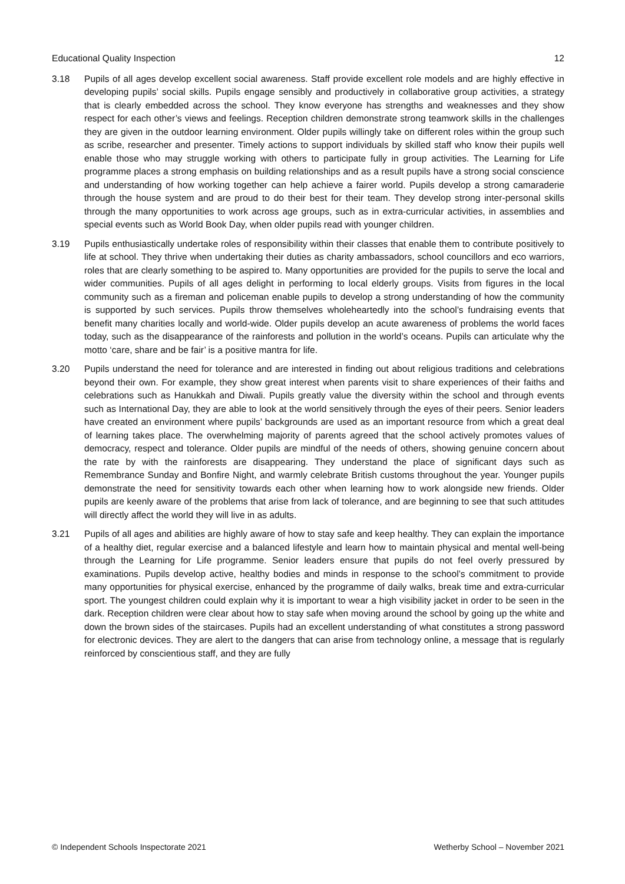Educational Quality Inspection 12
3.18 Pupils of all ages develop excellent social awareness. Staff provide excellent role models and are highly effective in developing pupils’ social skills. Pupils engage sensibly and productively in collaborative group activities, a strategy that is clearly embedded across the school. They know everyone has strengths and weaknesses and they show respect for each other’s views and feelings. Reception children demonstrate strong teamwork skills in the challenges they are given in the outdoor learning environment. Older pupils willingly take on different roles within the group such as scribe, researcher and presenter. Timely actions to support individuals by skilled staff who know their pupils well enable those who may struggle working with others to participate fully in group activities. The Learning for Life programme places a strong emphasis on building relationships and as a result pupils have a strong social conscience and understanding of how working together can help achieve a fairer world. Pupils develop a strong camaraderie through the house system and are proud to do their best for their team. They develop strong inter-personal skills through the many opportunities to work across age groups, such as in extra-curricular activities, in assemblies and special events such as World Book Day, when older pupils read with younger children.
3.19 Pupils enthusiastically undertake roles of responsibility within their classes that enable them to contribute positively to life at school. They thrive when undertaking their duties as charity ambassadors, school councillors and eco warriors, roles that are clearly something to be aspired to. Many opportunities are provided for the pupils to serve the local and wider communities. Pupils of all ages delight in performing to local elderly groups. Visits from figures in the local community such as a fireman and policeman enable pupils to develop a strong understanding of how the community is supported by such services. Pupils throw themselves wholeheartedly into the school’s fundraising events that benefit many charities locally and world-wide. Older pupils develop an acute awareness of problems the world faces today, such as the disappearance of the rainforests and pollution in the world’s oceans. Pupils can articulate why the motto ‘care, share and be fair’ is a positive mantra for life.
3.20 Pupils understand the need for tolerance and are interested in finding out about religious traditions and celebrations beyond their own. For example, they show great interest when parents visit to share experiences of their faiths and celebrations such as Hanukkah and Diwali. Pupils greatly value the diversity within the school and through events such as International Day, they are able to look at the world sensitively through the eyes of their peers. Senior leaders have created an environment where pupils’ backgrounds are used as an important resource from which a great deal of learning takes place. The overwhelming majority of parents agreed that the school actively promotes values of democracy, respect and tolerance. Older pupils are mindful of the needs of others, showing genuine concern about the rate by with the rainforests are disappearing. They understand the place of significant days such as Remembrance Sunday and Bonfire Night, and warmly celebrate British customs throughout the year. Younger pupils demonstrate the need for sensitivity towards each other when learning how to work alongside new friends. Older pupils are keenly aware of the problems that arise from lack of tolerance, and are beginning to see that such attitudes will directly affect the world they will live in as adults.
3.21 Pupils of all ages and abilities are highly aware of how to stay safe and keep healthy. They can explain the importance of a healthy diet, regular exercise and a balanced lifestyle and learn how to maintain physical and mental well-being through the Learning for Life programme. Senior leaders ensure that pupils do not feel overly pressured by examinations. Pupils develop active, healthy bodies and minds in response to the school’s commitment to provide many opportunities for physical exercise, enhanced by the programme of daily walks, break time and extra-curricular sport. The youngest children could explain why it is important to wear a high visibility jacket in order to be seen in the dark. Reception children were clear about how to stay safe when moving around the school by going up the white and down the brown sides of the staircases. Pupils had an excellent understanding of what constitutes a strong password for electronic devices. They are alert to the dangers that can arise from technology online, a message that is regularly reinforced by conscientious staff, and they are fully
© Independent Schools Inspectorate 2021 Wetherby School – November 2021